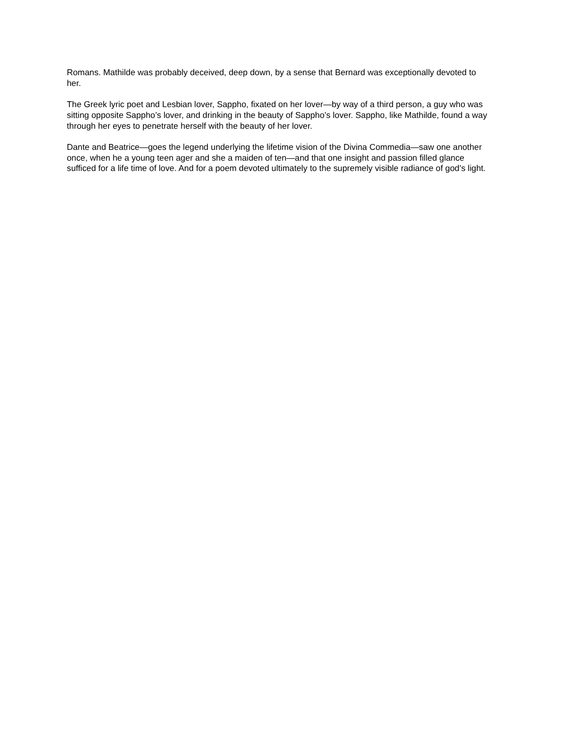Romans. Mathilde was probably deceived, deep down, by a sense that Bernard was exceptionally devoted to her.
The Greek lyric poet and Lesbian lover, Sappho, fixated on her lover—by way of a third person, a guy who was sitting opposite Sappho’s lover, and drinking in the beauty of Sappho’s lover. Sappho, like Mathilde, found a way through her eyes to penetrate herself with the beauty of her lover.
Dante and Beatrice—goes the legend underlying the lifetime vision of the Divina Commedia—saw one another once, when he a young teen ager and she a maiden of ten—and that one insight and passion filled glance sufficed for a life time of love. And for a poem devoted ultimately to the supremely visible radiance of god’s light.